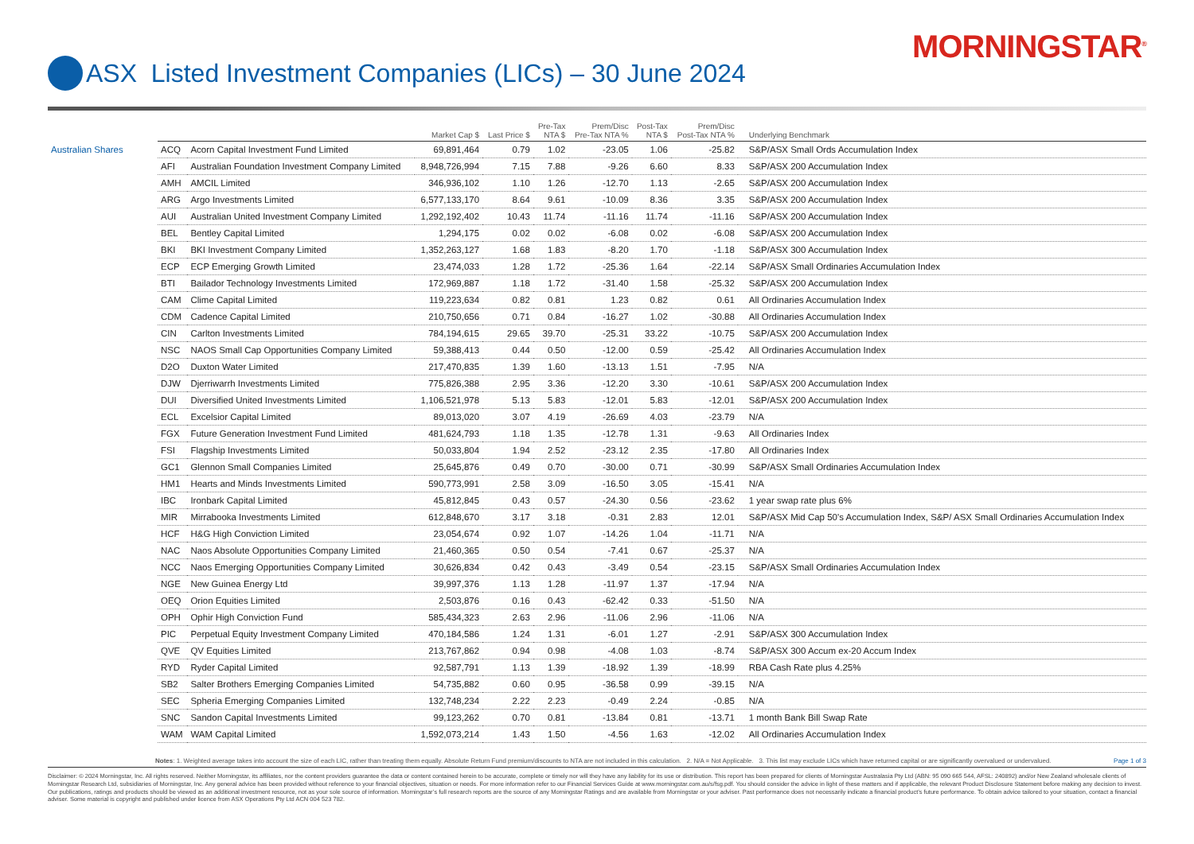ASX Listed Investment Companies (LICs) – 30 June 2024
MORNINGSTAR<sup>®</sup>
| | | | Market Cap $ | Last Price $ | Pre-Tax NTA $ | Prem/Disc Pre-Tax NTA % | Post-Tax NTA $ | Prem/Disc Post-Tax NTA % | Underlying Benchmark |
| --- | --- | --- | --- | --- | --- | --- | --- | --- | --- |
| Australian Shares | ACQ | Acorn Capital Investment Fund Limited | 69,891,464 | 0.79 | 1.02 | -23.05 | 1.06 | -25.82 | S&P/ASX Small Ords Accumulation Index |
| | AFI | Australian Foundation Investment Company Limited | 8,948,726,994 | 7.15 | 7.88 | -9.26 | 6.60 | 8.33 | S&P/ASX 200 Accumulation Index |
| | AMH | AMCIL Limited | 346,936,102 | 1.10 | 1.26 | -12.70 | 1.13 | -2.65 | S&P/ASX 200 Accumulation Index |
| | ARG | Argo Investments Limited | 6,577,133,170 | 8.64 | 9.61 | -10.09 | 8.36 | 3.35 | S&P/ASX 200 Accumulation Index |
| | AUI | Australian United Investment Company Limited | 1,292,192,402 | 10.43 | 11.74 | -11.16 | 11.74 | -11.16 | S&P/ASX 200 Accumulation Index |
| | BEL | Bentley Capital Limited | 1,294,175 | 0.02 | 0.02 | -6.08 | 0.02 | -6.08 | S&P/ASX 200 Accumulation Index |
| | BKI | BKI Investment Company Limited | 1,352,263,127 | 1.68 | 1.83 | -8.20 | 1.70 | -1.18 | S&P/ASX 300 Accumulation Index |
| | ECP | ECP Emerging Growth Limited | 23,474,033 | 1.28 | 1.72 | -25.36 | 1.64 | -22.14 | S&P/ASX Small Ordinaries Accumulation Index |
| | BTI | Bailador Technology Investments Limited | 172,969,887 | 1.18 | 1.72 | -31.40 | 1.58 | -25.32 | S&P/ASX 200 Accumulation Index |
| | CAM | Clime Capital Limited | 119,223,634 | 0.82 | 0.81 | 1.23 | 0.82 | 0.61 | All Ordinaries Accumulation Index |
| | CDM | Cadence Capital Limited | 210,750,656 | 0.71 | 0.84 | -16.27 | 1.02 | -30.88 | All Ordinaries Accumulation Index |
| | CIN | Carlton Investments Limited | 784,194,615 | 29.65 | 39.70 | -25.31 | 33.22 | -10.75 | S&P/ASX 200 Accumulation Index |
| | NSC | NAOS Small Cap Opportunities Company Limited | 59,388,413 | 0.44 | 0.50 | -12.00 | 0.59 | -25.42 | All Ordinaries Accumulation Index |
| | D2O | Duxton Water Limited | 217,470,835 | 1.39 | 1.60 | -13.13 | 1.51 | -7.95 | N/A |
| | DJW | Djerriwarrh Investments Limited | 775,826,388 | 2.95 | 3.36 | -12.20 | 3.30 | -10.61 | S&P/ASX 200 Accumulation Index |
| | DUI | Diversified United Investments Limited | 1,106,521,978 | 5.13 | 5.83 | -12.01 | 5.83 | -12.01 | S&P/ASX 200 Accumulation Index |
| | ECL | Excelsior Capital Limited | 89,013,020 | 3.07 | 4.19 | -26.69 | 4.03 | -23.79 | N/A |
| | FGX | Future Generation Investment Fund Limited | 481,624,793 | 1.18 | 1.35 | -12.78 | 1.31 | -9.63 | All Ordinaries Index |
| | FSI | Flagship Investments Limited | 50,033,804 | 1.94 | 2.52 | -23.12 | 2.35 | -17.80 | All Ordinaries Index |
| | GC1 | Glennon Small Companies Limited | 25,645,876 | 0.49 | 0.70 | -30.00 | 0.71 | -30.99 | S&P/ASX Small Ordinaries Accumulation Index |
| | HM1 | Hearts and Minds Investments Limited | 590,773,991 | 2.58 | 3.09 | -16.50 | 3.05 | -15.41 | N/A |
| | IBC | Ironbark Capital Limited | 45,812,845 | 0.43 | 0.57 | -24.30 | 0.56 | -23.62 | 1 year swap rate plus 6% |
| | MIR | Mirrabooka Investments Limited | 612,848,670 | 3.17 | 3.18 | -0.31 | 2.83 | 12.01 | S&P/ASX Mid Cap 50's Accumulation Index, S&P/ ASX Small Ordinaries Accumulation Index |
| | HCF | H&G High Conviction Limited | 23,054,674 | 0.92 | 1.07 | -14.26 | 1.04 | -11.71 | N/A |
| | NAC | Naos Absolute Opportunities Company Limited | 21,460,365 | 0.50 | 0.54 | -7.41 | 0.67 | -25.37 | N/A |
| | NCC | Naos Emerging Opportunities Company Limited | 30,626,834 | 0.42 | 0.43 | -3.49 | 0.54 | -23.15 | S&P/ASX Small Ordinaries Accumulation Index |
| | NGE | New Guinea Energy Ltd | 39,997,376 | 1.13 | 1.28 | -11.97 | 1.37 | -17.94 | N/A |
| | OEQ | Orion Equities Limited | 2,503,876 | 0.16 | 0.43 | -62.42 | 0.33 | -51.50 | N/A |
| | OPH | Ophir High Conviction Fund | 585,434,323 | 2.63 | 2.96 | -11.06 | 2.96 | -11.06 | N/A |
| | PIC | Perpetual Equity Investment Company Limited | 470,184,586 | 1.24 | 1.31 | -6.01 | 1.27 | -2.91 | S&P/ASX 300 Accumulation Index |
| | QVE | QV Equities Limited | 213,767,862 | 0.94 | 0.98 | -4.08 | 1.03 | -8.74 | S&P/ASX 300 Accum ex-20 Accum Index |
| | RYD | Ryder Capital Limited | 92,587,791 | 1.13 | 1.39 | -18.92 | 1.39 | -18.99 | RBA Cash Rate plus 4.25% |
| | SB2 | Salter Brothers Emerging Companies Limited | 54,735,882 | 0.60 | 0.95 | -36.58 | 0.99 | -39.15 | N/A |
| | SEC | Spheria Emerging Companies Limited | 132,748,234 | 2.22 | 2.23 | -0.49 | 2.24 | -0.85 | N/A |
| | SNC | Sandon Capital Investments Limited | 99,123,262 | 0.70 | 0.81 | -13.84 | 0.81 | -13.71 | 1 month Bank Bill Swap Rate |
| | WAM | WAM Capital Limited | 1,592,073,214 | 1.43 | 1.50 | -4.56 | 1.63 | -12.02 | All Ordinaries Accumulation Index |
Notes: 1. Weighted average takes into account the size of each LIC, rather than treating them equally. Absolute Return Fund premium/discounts to NTA are not included in this calculation. 2. N/A = Not Applicable. 3. This list may exclude LICs which have returned capital or are significantly overvalued or undervalued. Page 1 of 3
Disclaimer: © 2024 Morningstar, Inc. All rights reserved. Neither Morningstar, its affiliates, nor the content providers guarantee the data or content contained herein to be accurate, complete or timely nor will they have any liability for its use or distribution. This report has been prepared for clients of Morningstar Australasia Pty Ltd (ABN: 95 090 665 544, AFSL: 240892) and/or New Zealand wholesale clients of Morningstar Research Ltd, subsidiaries of Morningstar, Inc. Any general advice has been provided without reference to your financial objectives, situation or needs. For more information refer to our Financial Services Guide at www.morningstar.com.au/s/fsg.pdf. You should consider the advice in light of these matters and if applicable, the relevant Product Disclosure Statement before making any decision to invest. Our publications, ratings and products should be viewed as an additional investment resource, not as your sole source of information. Morningstar’s full research reports are the source of any Morningstar Ratings and are available from Morningstar or your adviser. Past performance does not necessarily indicate a financial product’s future performance. To obtain advice tailored to your situation, contact a financial adviser. Some material is copyright and published under licence from ASX Operations Pty Ltd ACN 004 523 782.